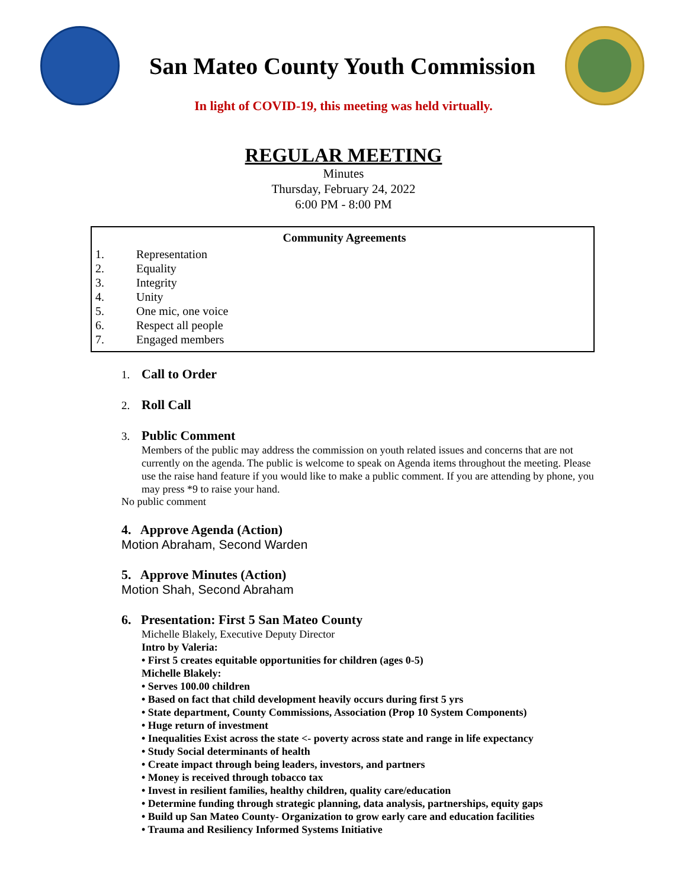San Mateo County Youth Commission
In light of COVID-19, this meeting was held virtually.
REGULAR MEETING
Minutes
Thursday, February 24, 2022
6:00 PM - 8:00 PM
Community Agreements
1. Representation
2. Equality
3. Integrity
4. Unity
5. One mic, one voice
6. Respect all people
7. Engaged members
1. Call to Order
2. Roll Call
3. Public Comment
Members of the public may address the commission on youth related issues and concerns that are not currently on the agenda. The public is welcome to speak on Agenda items throughout the meeting. Please use the raise hand feature if you would like to make a public comment. If you are attending by phone, you may press *9 to raise your hand.
No public comment
4. Approve Agenda (Action)
Motion Abraham, Second Warden
5. Approve Minutes (Action)
Motion Shah, Second Abraham
6. Presentation: First 5 San Mateo County
Michelle Blakely, Executive Deputy Director
Intro by Valeria:
• First 5 creates equitable opportunities for children (ages 0-5)
Michelle Blakely:
• Serves 100.00 children
• Based on fact that child development heavily occurs during first 5 yrs
• State department, County Commissions, Association (Prop 10 System Components)
• Huge return of investment
• Inequalities Exist across the state <- poverty across state and range in life expectancy
• Study Social determinants of health
• Create impact through being leaders, investors, and partners
• Money is received through tobacco tax
• Invest in resilient families, healthy children, quality care/education
• Determine funding through strategic planning, data analysis, partnerships, equity gaps
• Build up San Mateo County- Organization to grow early care and education facilities
• Trauma and Resiliency Informed Systems Initiative